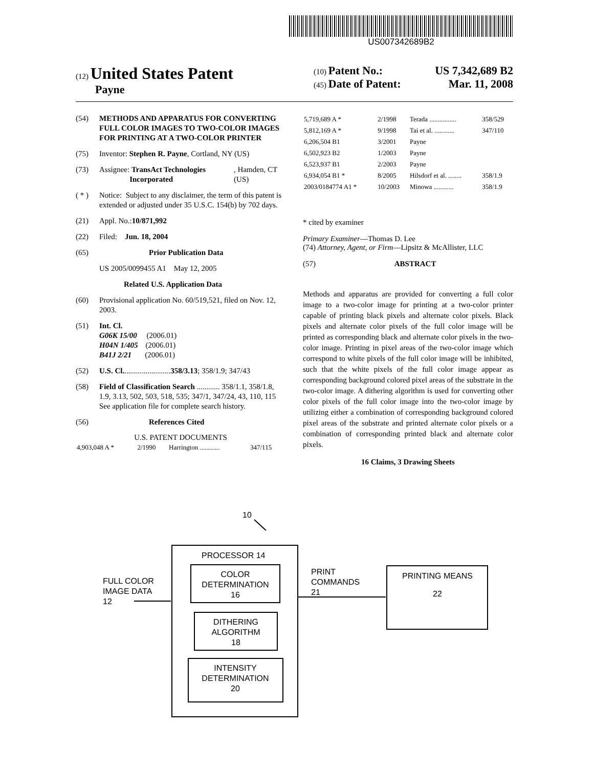US007342689B2
(12) United States Patent
Payne
(10) Patent No.: US 7,342,689 B2
(45) Date of Patent: Mar. 11, 2008
(54) METHODS AND APPARATUS FOR CONVERTING FULL COLOR IMAGES TO TWO-COLOR IMAGES FOR PRINTING AT A TWO-COLOR PRINTER
(75) Inventor: Stephen R. Payne, Cortland, NY (US)
(73) Assignee: TransAct Technologies Incorporated, Hamden, CT (US)
( * ) Notice: Subject to any disclaimer, the term of this patent is extended or adjusted under 35 U.S.C. 154(b) by 702 days.
(21) Appl. No.: 10/871,992
(22) Filed: Jun. 18, 2004
(65) Prior Publication Data
US 2005/0099455 A1 May 12, 2005
Related U.S. Application Data
(60) Provisional application No. 60/519,521, filed on Nov. 12, 2003.
(51) Int. Cl.
G06K 15/00 (2006.01)
H04N 1/405 (2006.01)
B41J 2/21 (2006.01)
(52) U.S. Cl. ........................ 358/3.13; 358/1.9; 347/43
(58) Field of Classification Search ............ 358/1.1, 358/1.8, 1.9, 3.13, 502, 503, 518, 535; 347/1, 347/24, 43, 110, 115
See application file for complete search history.
(56) References Cited
U.S. PATENT DOCUMENTS
| 4,903,048 A * | 2/1990 | Harrington ............ | 347/115 |
| 5,719,689 A * | 2/1998 | Terada ................ | 358/529 |
| 5,812,169 A * | 9/1998 | Tai et al. ............ | 347/110 |
| 6,206,504 B1 | 3/2001 | Payne | |
| 6,502,923 B2 | 1/2003 | Payne | |
| 6,523,937 B1 | 2/2003 | Payne | |
| 6,934,054 B1 * | 8/2005 | Hilsdorf et al. ........ | 358/1.9 |
| 2003/0184774 A1 * | 10/2003 | Minowa ............ | 358/1.9 |
* cited by examiner
Primary Examiner—Thomas D. Lee
(74) Attorney, Agent, or Firm—Lipsitz & McAllister, LLC
(57) ABSTRACT
Methods and apparatus are provided for converting a full color image to a two-color image for printing at a two-color printer capable of printing black pixels and alternate color pixels. Black pixels and alternate color pixels of the full color image will be printed as corresponding black and alternate color pixels in the two-color image. Printing in pixel areas of the two-color image which correspond to white pixels of the full color image will be inhibited, such that the white pixels of the full color image appear as corresponding background colored pixel areas of the substrate in the two-color image. A dithering algorithm is used for converting other color pixels of the full color image into the two-color image by utilizing either a combination of corresponding background colored pixel areas of the substrate and printed alternate color pixels or a combination of corresponding printed black and alternate color pixels.
16 Claims, 3 Drawing Sheets
10
PROCESSOR 14
COLOR
DETERMINATION
16
DITHERING
ALGORITHM
18
INTENSITY
DETERMINATION
20
FULL COLOR
IMAGE DATA
12
PRINT
COMMANDS
21
PRINTING MEANS
22